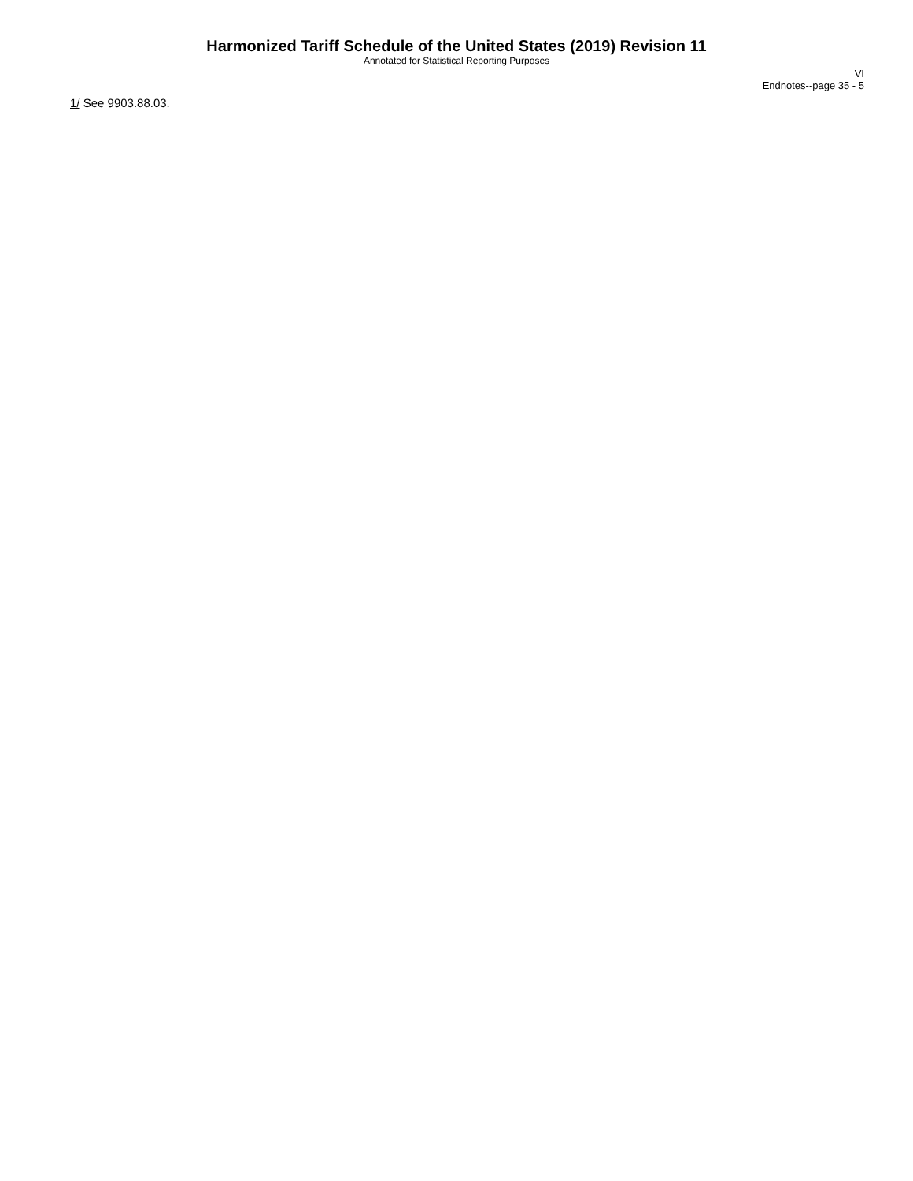Harmonized Tariff Schedule of the United States (2019) Revision 11
Annotated for Statistical Reporting Purposes
VI
Endnotes--page 35 - 5
1/ See 9903.88.03.